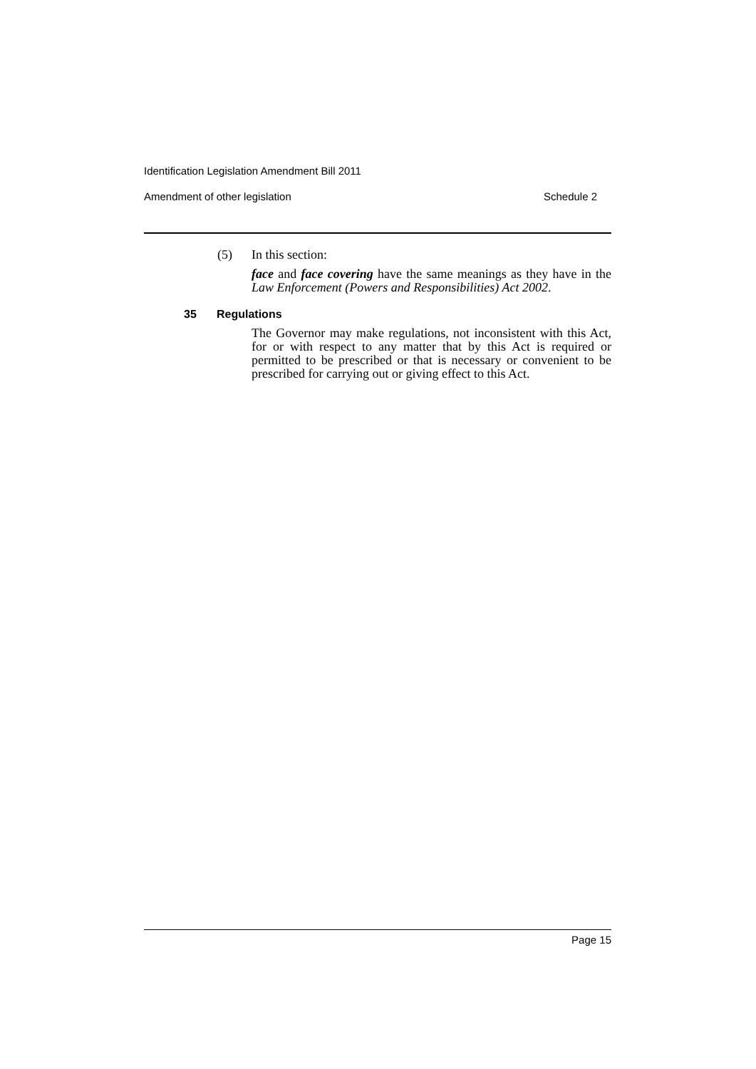Identification Legislation Amendment Bill 2011
Amendment of other legislation Schedule 2
(5) In this section:
face and face covering have the same meanings as they have in the Law Enforcement (Powers and Responsibilities) Act 2002.
35 Regulations
The Governor may make regulations, not inconsistent with this Act, for or with respect to any matter that by this Act is required or permitted to be prescribed or that is necessary or convenient to be prescribed for carrying out or giving effect to this Act.
Page 15